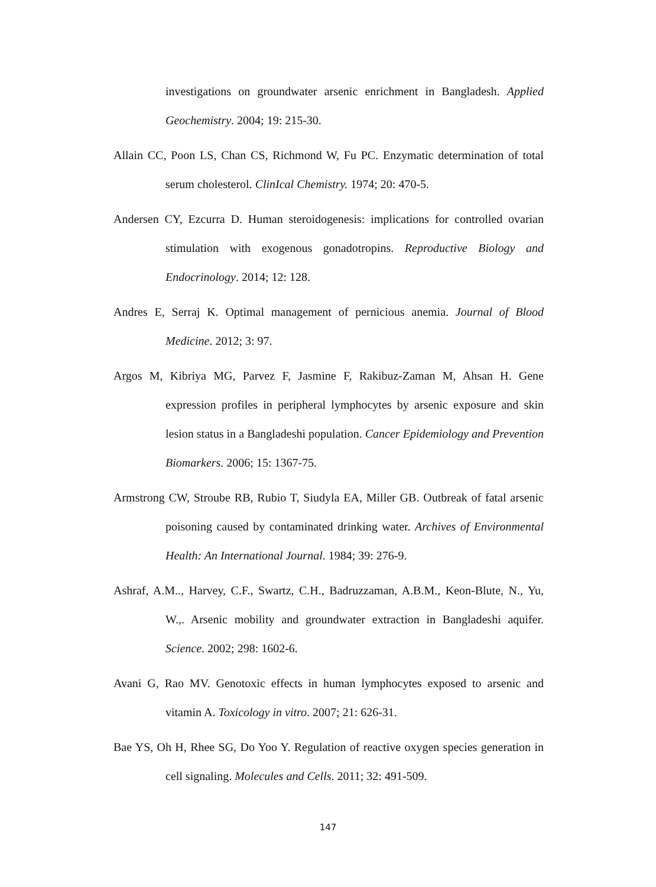investigations on groundwater arsenic enrichment in Bangladesh. Applied Geochemistry. 2004; 19: 215-30.
Allain CC, Poon LS, Chan CS, Richmond W, Fu PC. Enzymatic determination of total serum cholesterol. ClinIcal Chemistry. 1974; 20: 470-5.
Andersen CY, Ezcurra D. Human steroidogenesis: implications for controlled ovarian stimulation with exogenous gonadotropins. Reproductive Biology and Endocrinology. 2014; 12: 128.
Andres E, Serraj K. Optimal management of pernicious anemia. Journal of Blood Medicine. 2012; 3: 97.
Argos M, Kibriya MG, Parvez F, Jasmine F, Rakibuz-Zaman M, Ahsan H. Gene expression profiles in peripheral lymphocytes by arsenic exposure and skin lesion status in a Bangladeshi population. Cancer Epidemiology and Prevention Biomarkers. 2006; 15: 1367-75.
Armstrong CW, Stroube RB, Rubio T, Siudyla EA, Miller GB. Outbreak of fatal arsenic poisoning caused by contaminated drinking water. Archives of Environmental Health: An International Journal. 1984; 39: 276-9.
Ashraf, A.M.., Harvey, C.F., Swartz, C.H., Badruzzaman, A.B.M., Keon-Blute, N., Yu, W.,. Arsenic mobility and groundwater extraction in Bangladeshi aquifer. Science. 2002; 298: 1602-6.
Avani G, Rao MV. Genotoxic effects in human lymphocytes exposed to arsenic and vitamin A. Toxicology in vitro. 2007; 21: 626-31.
Bae YS, Oh H, Rhee SG, Do Yoo Y. Regulation of reactive oxygen species generation in cell signaling. Molecules and Cells. 2011; 32: 491-509.
147